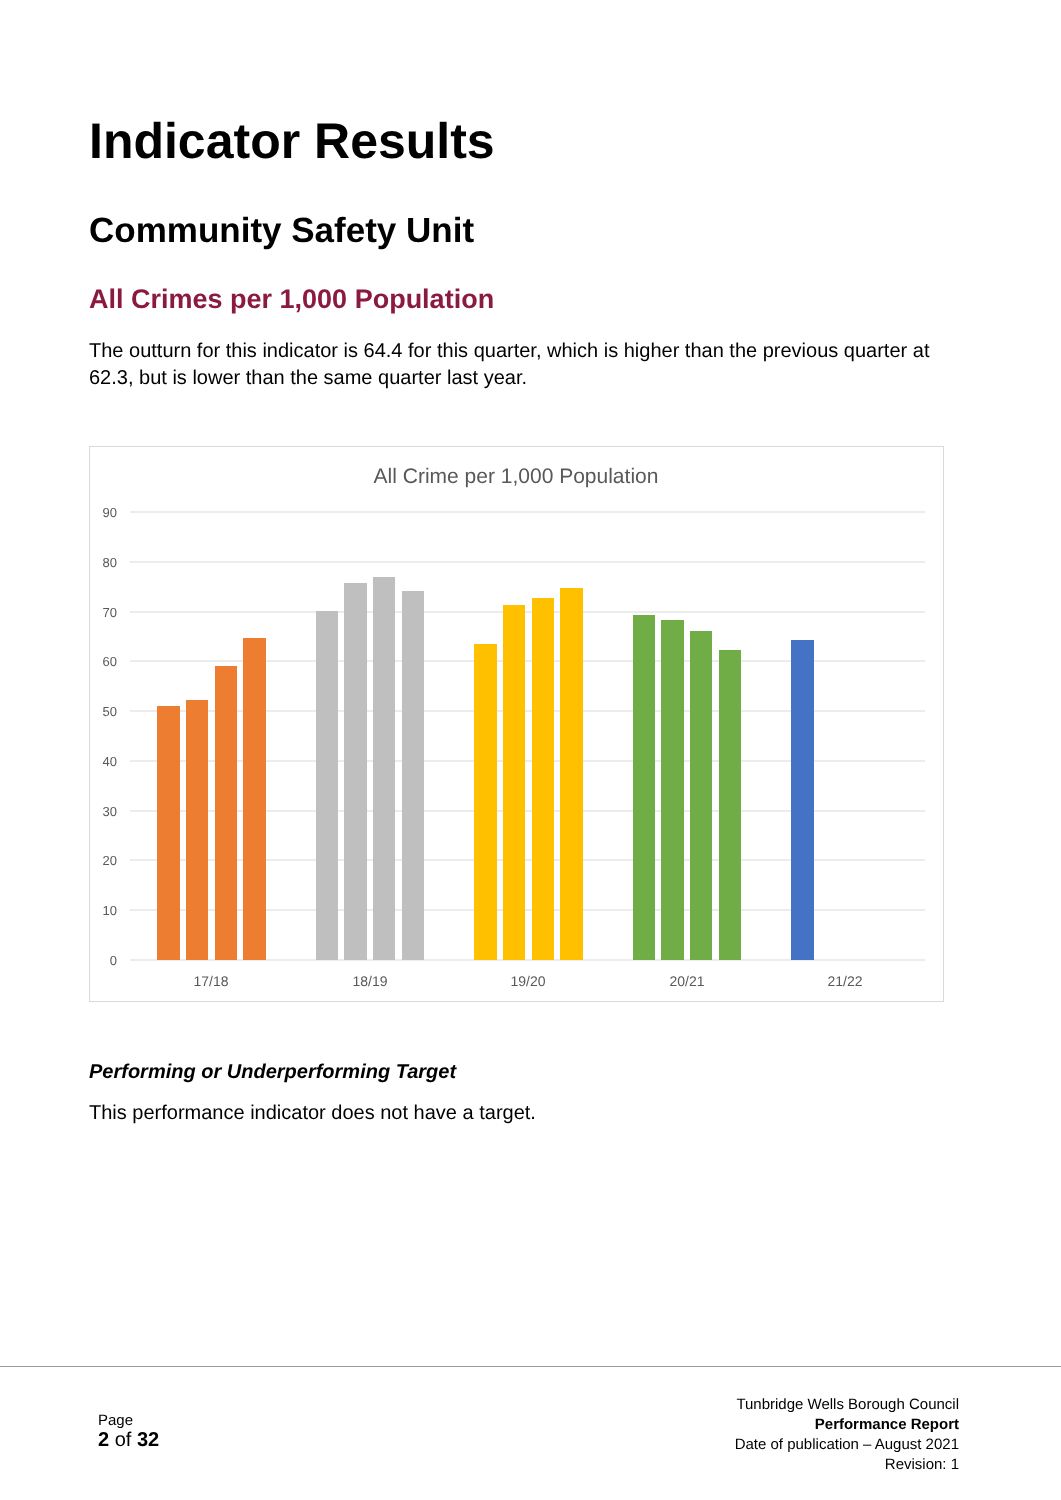Indicator Results
Community Safety Unit
All Crimes per 1,000 Population
The outturn for this indicator is 64.4 for this quarter, which is higher than the previous quarter at 62.3, but is lower than the same quarter last year.
All Crime per 1,000 Population
90
80
70
60
50
40
30
20
10
0
17/18
18/19
19/20
20/21
21/22
Performing or Underperforming Target
This performance indicator does not have a target.
Page
2 of 32
Tunbridge Wells Borough Council
Performance Report
Date of publication – August 2021
Revision: 1